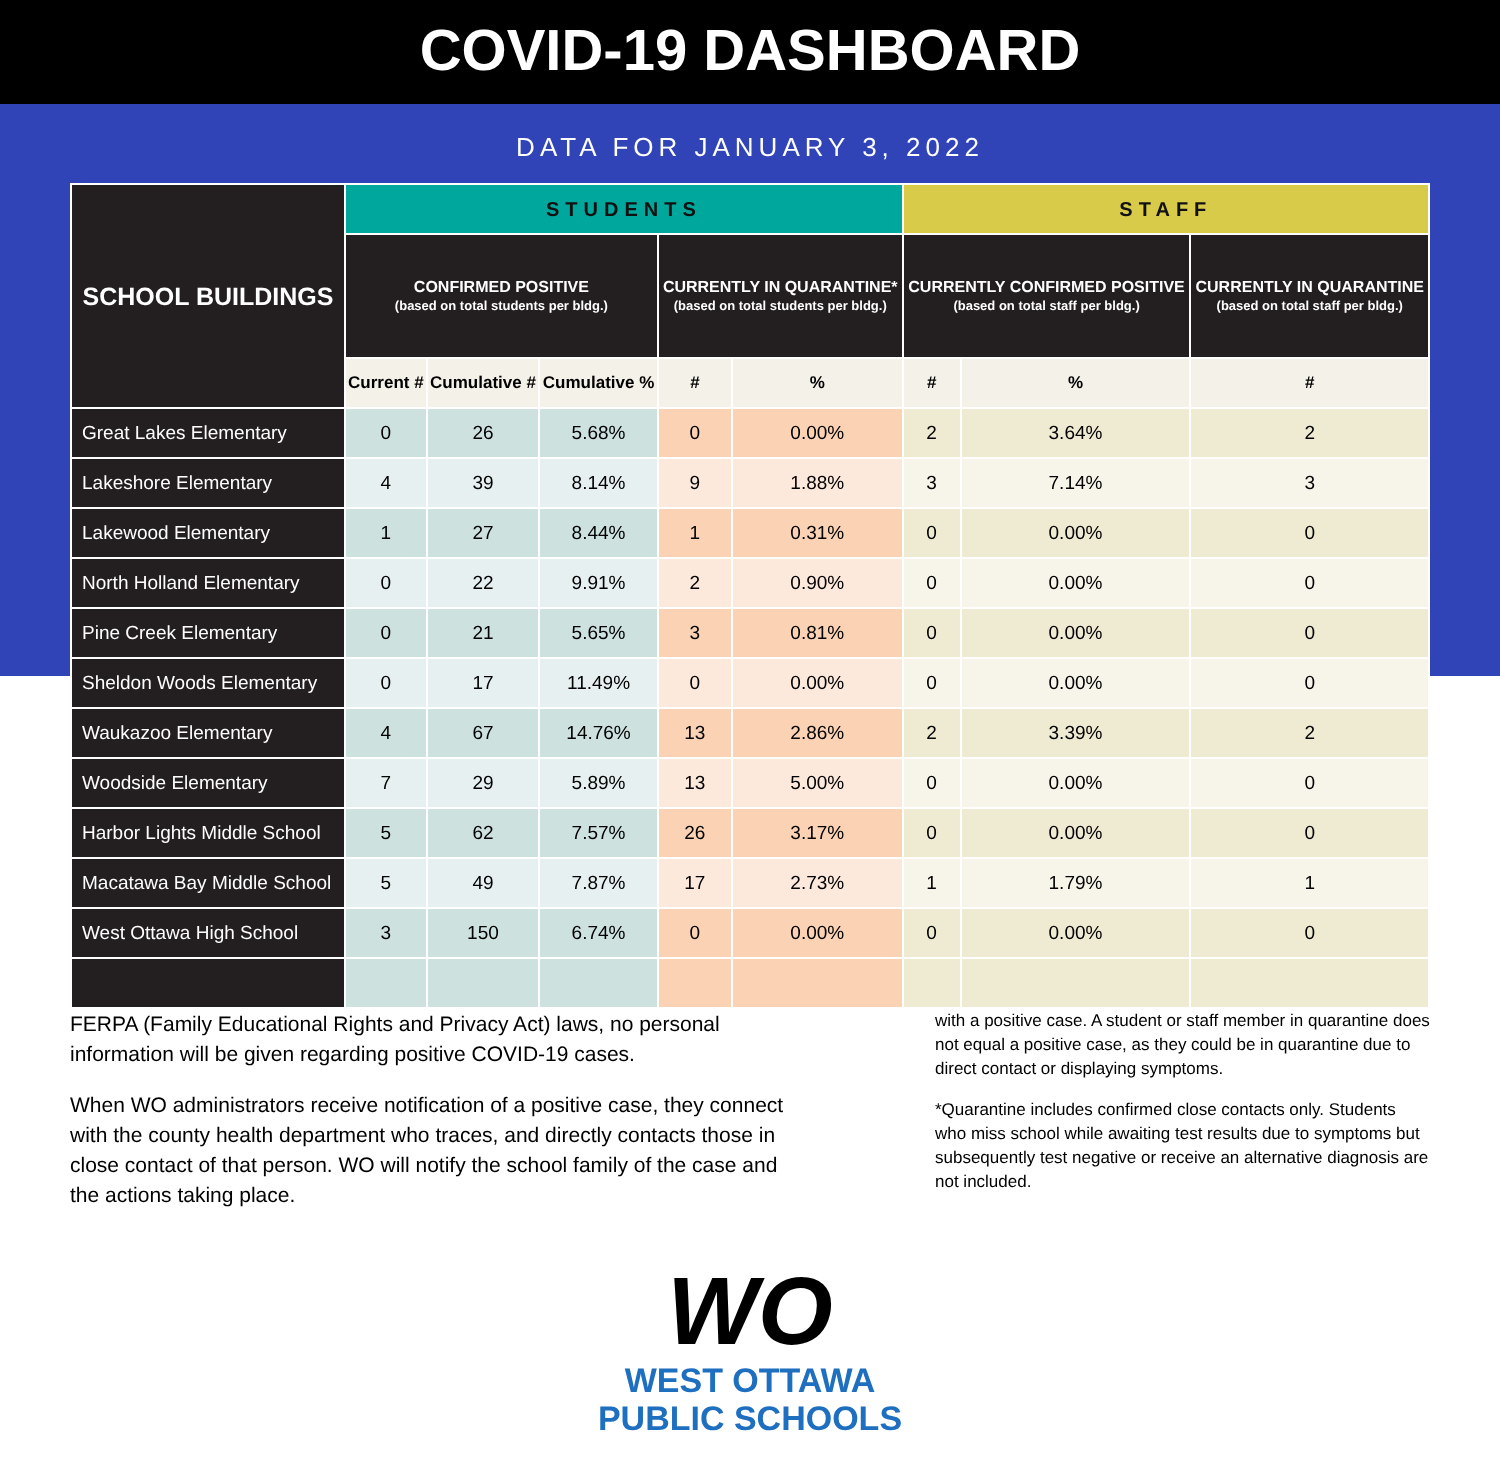COVID-19 DASHBOARD
DATA FOR JANUARY 3, 2022
| SCHOOL BUILDINGS | STUDENTS | | | | | STAFF | | |
| --- | --- | --- | --- | --- | --- | --- | --- | --- |
| | CONFIRMED POSITIVE (based on total students per bldg.) | | | CURRENTLY IN QUARANTINE* (based on total students per bldg.) | | CURRENTLY CONFIRMED POSITIVE (based on total staff per bldg.) | | CURRENTLY IN QUARANTINE (based on total staff per bldg.) |
| | Current # | Cumulative # | Cumulative % | # | % | # | % | # |
| Great Lakes Elementary | 0 | 26 | 5.68% | 0 | 0.00% | 2 | 3.64% | 2 |
| Lakeshore Elementary | 4 | 39 | 8.14% | 9 | 1.88% | 3 | 7.14% | 3 |
| Lakewood Elementary | 1 | 27 | 8.44% | 1 | 0.31% | 0 | 0.00% | 0 |
| North Holland Elementary | 0 | 22 | 9.91% | 2 | 0.90% | 0 | 0.00% | 0 |
| Pine Creek Elementary | 0 | 21 | 5.65% | 3 | 0.81% | 0 | 0.00% | 0 |
| Sheldon Woods Elementary | 0 | 17 | 11.49% | 0 | 0.00% | 0 | 0.00% | 0 |
| Waukazoo Elementary | 4 | 67 | 14.76% | 13 | 2.86% | 2 | 3.39% | 2 |
| Woodside Elementary | 7 | 29 | 5.89% | 13 | 5.00% | 0 | 0.00% | 0 |
| Harbor Lights Middle School | 5 | 62 | 7.57% | 26 | 3.17% | 0 | 0.00% | 0 |
| Macatawa Bay Middle School | 5 | 49 | 7.87% | 17 | 2.73% | 1 | 1.79% | 1 |
| West Ottawa High School | 3 | 150 | 6.74% | 0 | 0.00% | 0 | 0.00% | 0 |
FERPA (Family Educational Rights and Privacy Act) laws, no personal information will be given regarding positive COVID-19 cases.
When WO administrators receive notification of a positive case, they connect with the county health department who traces, and directly contacts those in close contact of that person. WO will notify the school family of the case and the actions taking place.
with a positive case. A student or staff member in quarantine does not equal a positive case, as they could be in quarantine due to direct contact or displaying symptoms.
*Quarantine includes confirmed close contacts only. Students who miss school while awaiting test results due to symptoms but subsequently test negative or receive an alternative diagnosis are not included.
WO
WEST OTTAWA
PUBLIC SCHOOLS